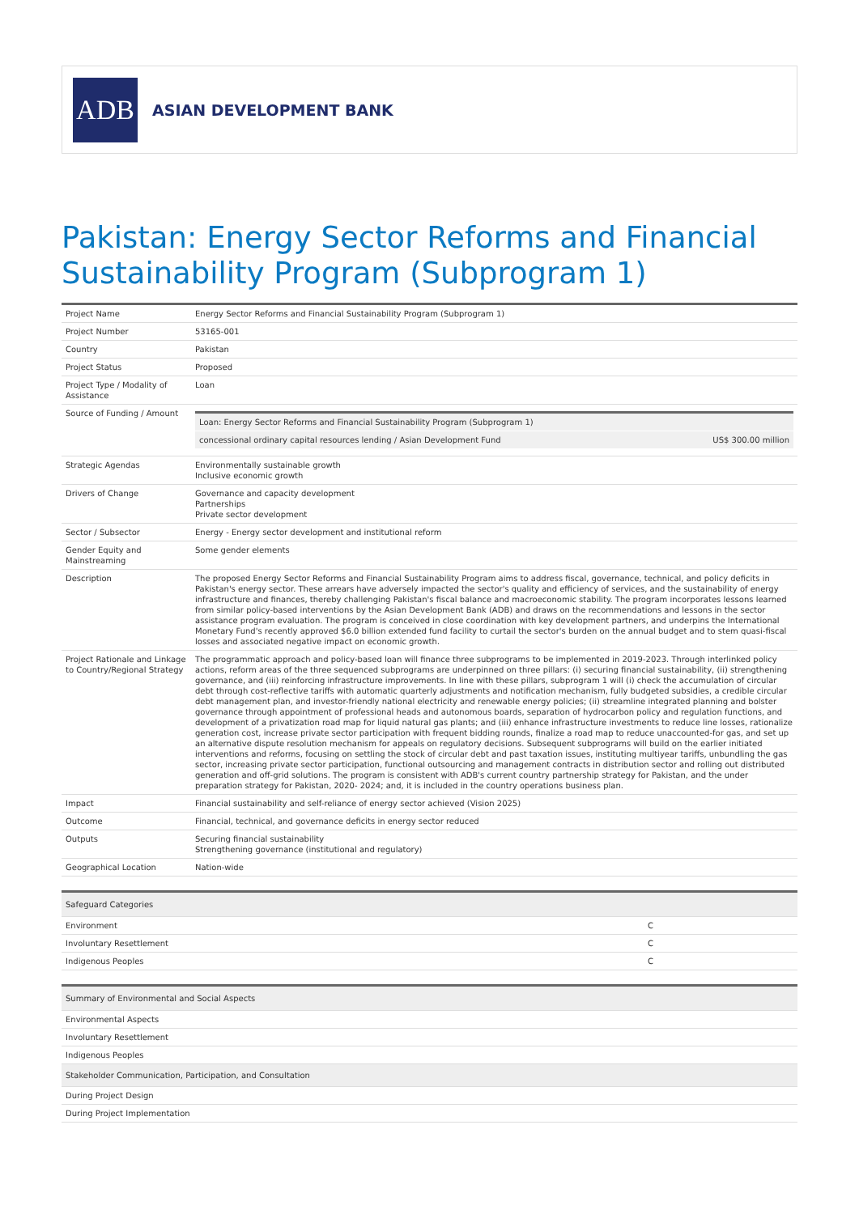ADB
ASIAN DEVELOPMENT BANK
Pakistan: Energy Sector Reforms and Financial Sustainability Program (Subprogram 1)
| Project Name | Energy Sector Reforms and Financial Sustainability Program (Subprogram 1) |
| Project Number | 53165-001 |
| Country | Pakistan |
| Project Status | Proposed |
| Project Type / Modality of Assistance | Loan |
| Source of Funding / Amount | / Loan: Energy Sector Reforms and Financial Sustainability Program (Subprogram 1) / / / concessional ordinary capital resources lending / Asian Development Fund / US$ 300.00 million / |
| Strategic Agendas | Environmentally sustainable growth Inclusive economic growth |
| Drivers of Change | Governance and capacity development Partnerships Private sector development |
| Sector / Subsector | Energy - Energy sector development and institutional reform |
| Gender Equity and Mainstreaming | Some gender elements |
| Description | The proposed Energy Sector Reforms and Financial Sustainability Program aims to address fiscal, governance, technical, and policy deficits in Pakistan's energy sector. These arrears have adversely impacted the sector's quality and efficiency of services, and the sustainability of energy infrastructure and finances, thereby challenging Pakistan's fiscal balance and macroeconomic stability. The program incorporates lessons learned from similar policy-based interventions by the Asian Development Bank (ADB) and draws on the recommendations and lessons in the sector assistance program evaluation. The program is conceived in close coordination with key development partners, and underpins the International Monetary Fund's recently approved $6.0 billion extended fund facility to curtail the sector's burden on the annual budget and to stem quasi-fiscal losses and associated negative impact on economic growth. |
| Project Rationale and Linkage to Country/Regional Strategy | The programmatic approach and policy-based loan will finance three subprograms to be implemented in 2019-2023. Through interlinked policy actions, reform areas of the three sequenced subprograms are underpinned on three pillars: (i) securing financial sustainability, (ii) strengthening governance, and (iii) reinforcing infrastructure improvements. In line with these pillars, subprogram 1 will (i) check the accumulation of circular debt through cost-reflective tariffs with automatic quarterly adjustments and notification mechanism, fully budgeted subsidies, a credible circular debt management plan, and investor-friendly national electricity and renewable energy policies; (ii) streamline integrated planning and bolster governance through appointment of professional heads and autonomous boards, separation of hydrocarbon policy and regulation functions, and development of a privatization road map for liquid natural gas plants; and (iii) enhance infrastructure investments to reduce line losses, rationalize generation cost, increase private sector participation with frequent bidding rounds, finalize a road map to reduce unaccounted-for gas, and set up an alternative dispute resolution mechanism for appeals on regulatory decisions. Subsequent subprograms will build on the earlier initiated interventions and reforms, focusing on settling the stock of circular debt and past taxation issues, instituting multiyear tariffs, unbundling the gas sector, increasing private sector participation, functional outsourcing and management contracts in distribution sector and rolling out distributed generation and off-grid solutions. The program is consistent with ADB's current country partnership strategy for Pakistan, and the under preparation strategy for Pakistan, 2020- 2024; and, it is included in the country operations business plan. |
| Impact | Financial sustainability and self-reliance of energy sector achieved (Vision 2025) |
| Outcome | Financial, technical, and governance deficits in energy sector reduced |
| Outputs | Securing financial sustainability Strengthening governance (institutional and regulatory) |
| Geographical Location | Nation-wide |
| Safeguard Categories | |
| --- | --- |
| Environment | C |
| Involuntary Resettlement | C |
| Indigenous Peoples | C |
| Summary of Environmental and Social Aspects |
| --- |
| Environmental Aspects |
| Involuntary Resettlement |
| Indigenous Peoples |
| Stakeholder Communication, Participation, and Consultation |
| During Project Design |
| During Project Implementation |